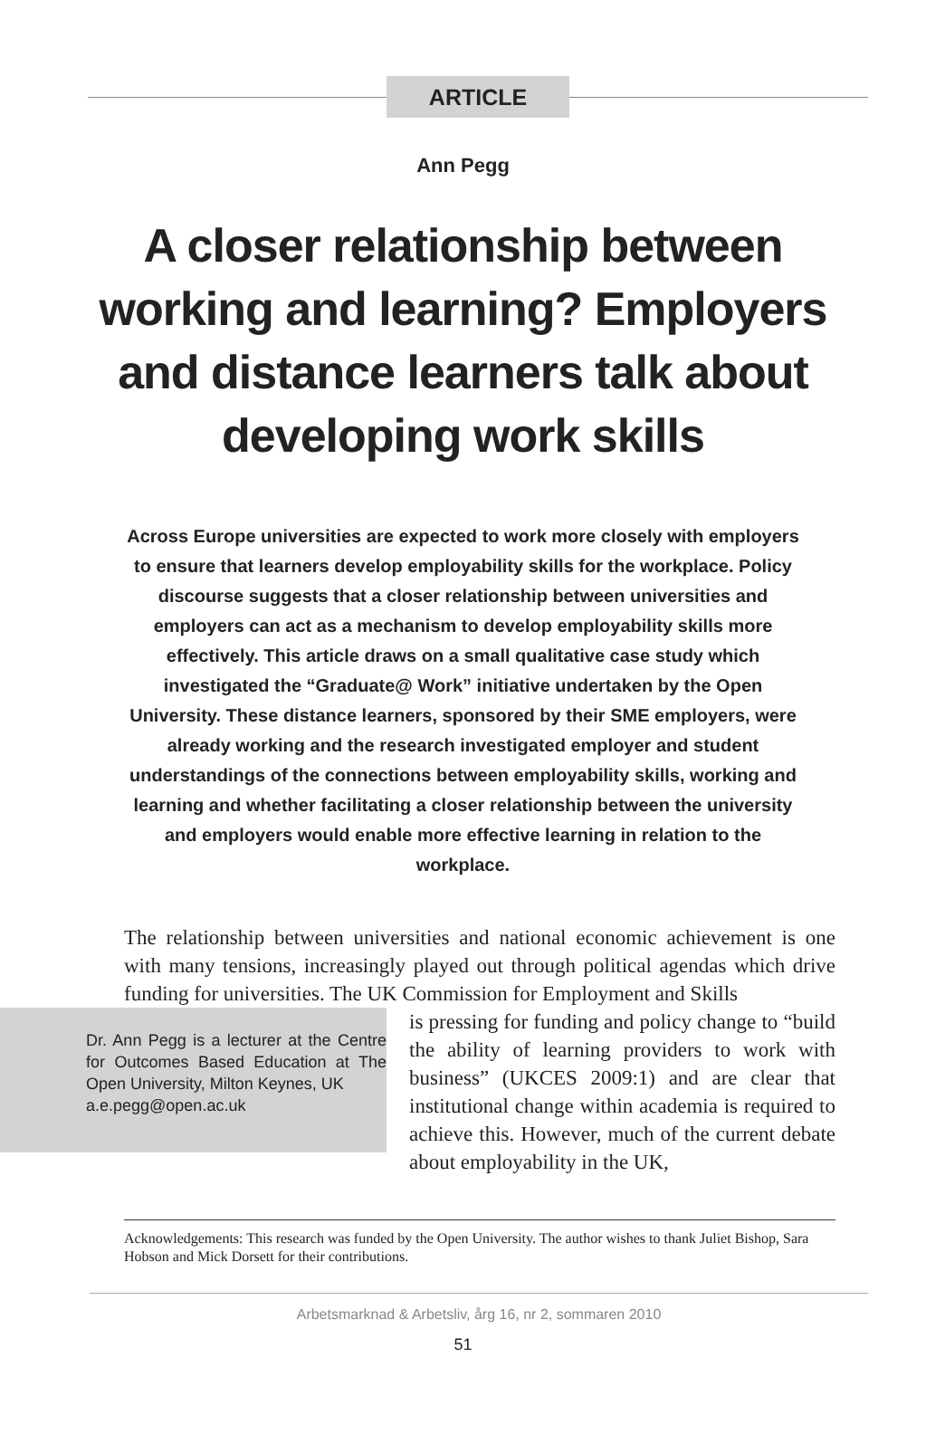ARTICLE
Ann Pegg
A closer relationship between working and learning? Employers and distance learners talk about developing work skills
Across Europe universities are expected to work more closely with employers to ensure that learners develop employability skills for the workplace. Policy discourse suggests that a closer relationship between universities and employers can act as a mechanism to develop employability skills more effectively. This article draws on a small qualitative case study which investigated the “Graduate@ Work” initiative undertaken by the Open University. These distance learners, sponsored by their SME employers, were already working and the research investigated employer and student understandings of the connections between employability skills, working and learning and whether facilitating a closer relationship between the university and employers would enable more effective learning in relation to the workplace.
The relationship between universities and national economic achievement is one with many tensions, increasingly played out through political agendas which drive funding for universities. The UK Commission for Employment and Skills
Dr. Ann Pegg is a lecturer at the Centre for Outcomes Based Education at The Open University, Milton Keynes, UK
a.e.pegg@open.ac.uk
is pressing for funding and policy change to “build the ability of learning providers to work with business” (UKCES 2009:1) and are clear that institutional change within academia is required to achieve this. However, much of the current debate about employability in the UK,
Acknowledgements: This research was funded by the Open University. The author wishes to thank Juliet Bishop, Sara Hobson and Mick Dorsett for their contributions.
Arbetsmarknad & Arbetsliv, årg 16, nr 2, sommaren 2010
51